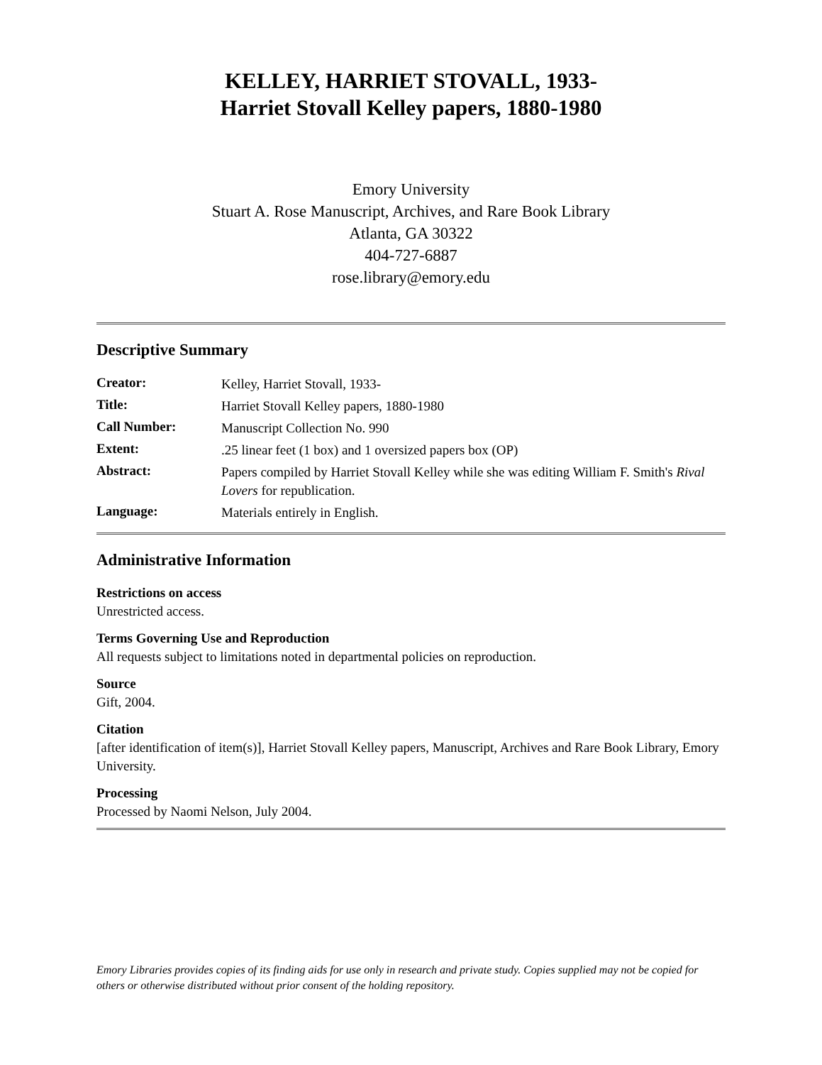KELLEY, HARRIET STOVALL, 1933-
Harriet Stovall Kelley papers, 1880-1980
Emory University
Stuart A. Rose Manuscript, Archives, and Rare Book Library
Atlanta, GA 30322
404-727-6887
rose.library@emory.edu
Descriptive Summary
| Creator: | Kelley, Harriet Stovall, 1933- |
| Title: | Harriet Stovall Kelley papers, 1880-1980 |
| Call Number: | Manuscript Collection No. 990 |
| Extent: | .25 linear feet (1 box) and 1 oversized papers box (OP) |
| Abstract: | Papers compiled by Harriet Stovall Kelley while she was editing William F. Smith's Rival Lovers for republication. |
| Language: | Materials entirely in English. |
Administrative Information
Restrictions on access
Unrestricted access.
Terms Governing Use and Reproduction
All requests subject to limitations noted in departmental policies on reproduction.
Source
Gift, 2004.
Citation
[after identification of item(s)], Harriet Stovall Kelley papers, Manuscript, Archives and Rare Book Library, Emory University.
Processing
Processed by Naomi Nelson, July 2004.
Emory Libraries provides copies of its finding aids for use only in research and private study. Copies supplied may not be copied for others or otherwise distributed without prior consent of the holding repository.